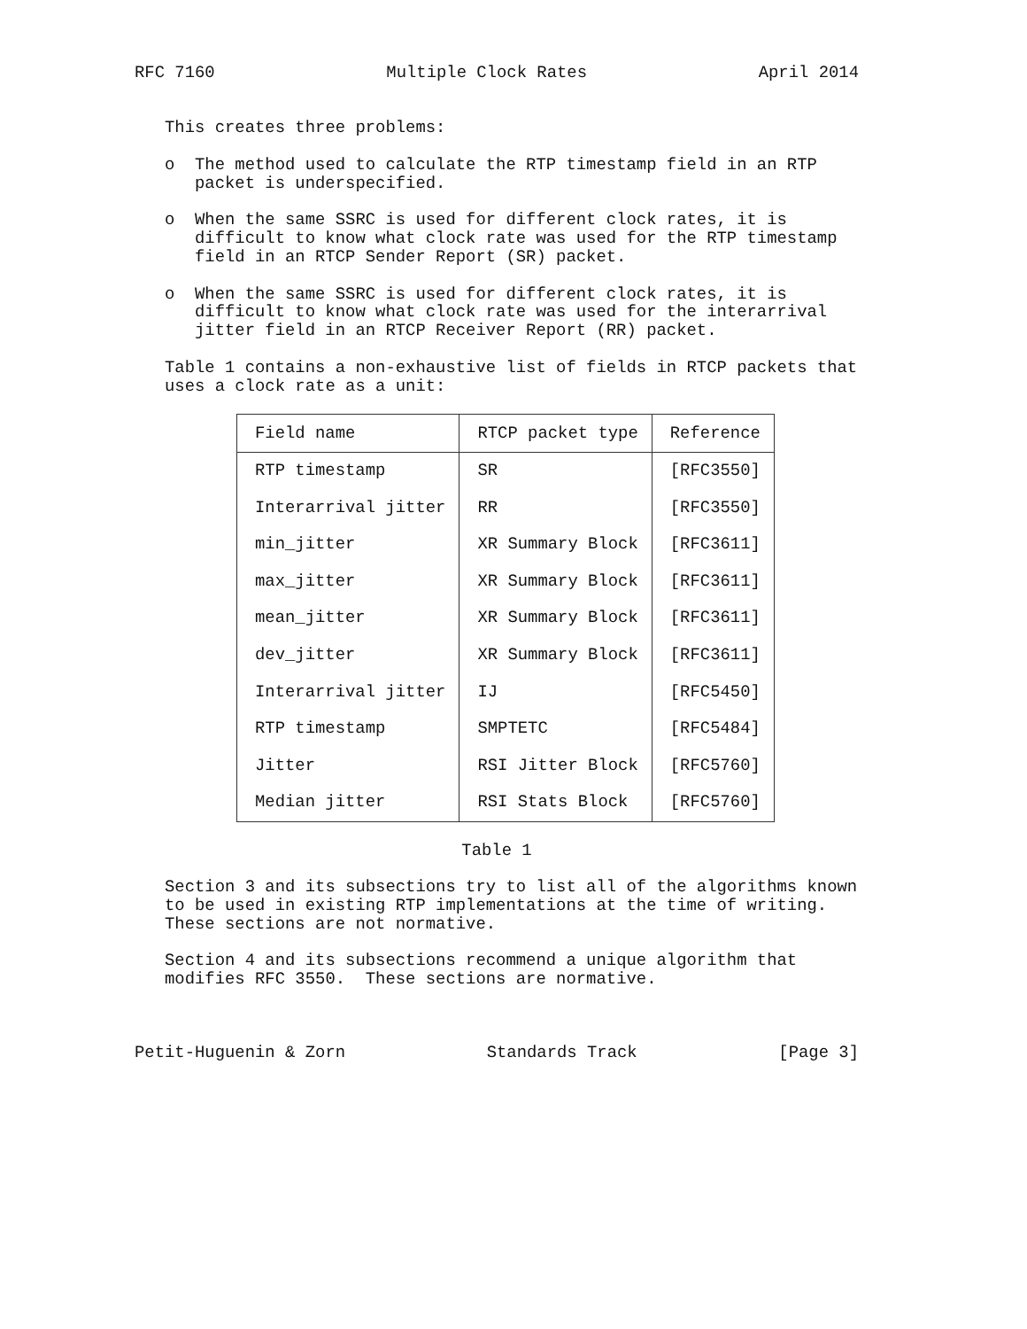RFC 7160 Multiple Clock Rates April 2014
This creates three problems:
o The method used to calculate the RTP timestamp field in an RTP packet is underspecified.
o When the same SSRC is used for different clock rates, it is difficult to know what clock rate was used for the RTP timestamp field in an RTCP Sender Report (SR) packet.
o When the same SSRC is used for different clock rates, it is difficult to know what clock rate was used for the interarrival jitter field in an RTCP Receiver Report (RR) packet.
Table 1 contains a non-exhaustive list of fields in RTCP packets that uses a clock rate as a unit:
| Field name | RTCP packet type | Reference |
| --- | --- | --- |
| RTP timestamp | SR | [RFC3550] |
| Interarrival jitter | RR | [RFC3550] |
| min_jitter | XR Summary Block | [RFC3611] |
| max_jitter | XR Summary Block | [RFC3611] |
| mean_jitter | XR Summary Block | [RFC3611] |
| dev_jitter | XR Summary Block | [RFC3611] |
| Interarrival jitter | IJ | [RFC5450] |
| RTP timestamp | SMPTETC | [RFC5484] |
| Jitter | RSI Jitter Block | [RFC5760] |
| Median jitter | RSI Stats Block | [RFC5760] |
Table 1
Section 3 and its subsections try to list all of the algorithms known to be used in existing RTP implementations at the time of writing. These sections are not normative.
Section 4 and its subsections recommend a unique algorithm that modifies RFC 3550. These sections are normative.
Petit-Huguenin & Zorn Standards Track [Page 3]